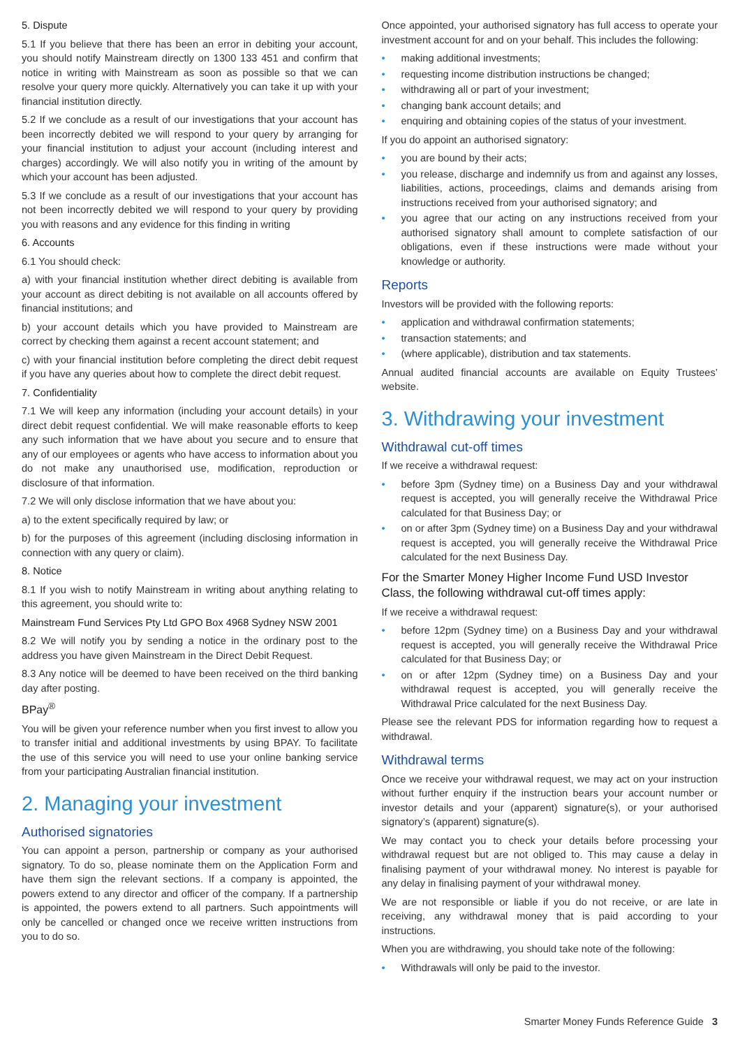5. Dispute
5.1 If you believe that there has been an error in debiting your account, you should notify Mainstream directly on 1300 133 451 and confirm that notice in writing with Mainstream as soon as possible so that we can resolve your query more quickly. Alternatively you can take it up with your financial institution directly.
5.2 If we conclude as a result of our investigations that your account has been incorrectly debited we will respond to your query by arranging for your financial institution to adjust your account (including interest and charges) accordingly. We will also notify you in writing of the amount by which your account has been adjusted.
5.3 If we conclude as a result of our investigations that your account has not been incorrectly debited we will respond to your query by providing you with reasons and any evidence for this finding in writing
6. Accounts
6.1 You should check:
a) with your financial institution whether direct debiting is available from your account as direct debiting is not available on all accounts offered by financial institutions; and
b) your account details which you have provided to Mainstream are correct by checking them against a recent account statement; and
c) with your financial institution before completing the direct debit request if you have any queries about how to complete the direct debit request.
7. Confidentiality
7.1 We will keep any information (including your account details) in your direct debit request confidential. We will make reasonable efforts to keep any such information that we have about you secure and to ensure that any of our employees or agents who have access to information about you do not make any unauthorised use, modification, reproduction or disclosure of that information.
7.2 We will only disclose information that we have about you:
a) to the extent specifically required by law; or
b) for the purposes of this agreement (including disclosing information in connection with any query or claim).
8. Notice
8.1 If you wish to notify Mainstream in writing about anything relating to this agreement, you should write to:
Mainstream Fund Services Pty Ltd GPO Box 4968 Sydney NSW 2001
8.2 We will notify you by sending a notice in the ordinary post to the address you have given Mainstream in the Direct Debit Request.
8.3 Any notice will be deemed to have been received on the third banking day after posting.
BPay<sup>®</sup>
You will be given your reference number when you first invest to allow you to transfer initial and additional investments by using BPAY. To facilitate the use of this service you will need to use your online banking service from your participating Australian financial institution.
2. Managing your investment
Authorised signatories
You can appoint a person, partnership or company as your authorised signatory. To do so, please nominate them on the Application Form and have them sign the relevant sections. If a company is appointed, the powers extend to any director and officer of the company. If a partnership is appointed, the powers extend to all partners. Such appointments will only be cancelled or changed once we receive written instructions from you to do so.
Once appointed, your authorised signatory has full access to operate your investment account for and on your behalf. This includes the following:
• making additional investments;
• requesting income distribution instructions be changed;
• withdrawing all or part of your investment;
• changing bank account details; and
• enquiring and obtaining copies of the status of your investment.
If you do appoint an authorised signatory:
• you are bound by their acts;
• you release, discharge and indemnify us from and against any losses, liabilities, actions, proceedings, claims and demands arising from instructions received from your authorised signatory; and
• you agree that our acting on any instructions received from your authorised signatory shall amount to complete satisfaction of our obligations, even if these instructions were made without your knowledge or authority.
Reports
Investors will be provided with the following reports:
• application and withdrawal confirmation statements;
• transaction statements; and
• (where applicable), distribution and tax statements.
Annual audited financial accounts are available on Equity Trustees’ website.
3. Withdrawing your investment
Withdrawal cut-off times
If we receive a withdrawal request:
• before 3pm (Sydney time) on a Business Day and your withdrawal request is accepted, you will generally receive the Withdrawal Price calculated for that Business Day; or
• on or after 3pm (Sydney time) on a Business Day and your withdrawal request is accepted, you will generally receive the Withdrawal Price calculated for the next Business Day.
For the Smarter Money Higher Income Fund USD Investor Class, the following withdrawal cut-off times apply:
If we receive a withdrawal request:
• before 12pm (Sydney time) on a Business Day and your withdrawal request is accepted, you will generally receive the Withdrawal Price calculated for that Business Day; or
• on or after 12pm (Sydney time) on a Business Day and your withdrawal request is accepted, you will generally receive the Withdrawal Price calculated for the next Business Day.
Please see the relevant PDS for information regarding how to request a withdrawal.
Withdrawal terms
Once we receive your withdrawal request, we may act on your instruction without further enquiry if the instruction bears your account number or investor details and your (apparent) signature(s), or your authorised signatory’s (apparent) signature(s).
We may contact you to check your details before processing your withdrawal request but are not obliged to. This may cause a delay in finalising payment of your withdrawal money. No interest is payable for any delay in finalising payment of your withdrawal money.
We are not responsible or liable if you do not receive, or are late in receiving, any withdrawal money that is paid according to your instructions.
When you are withdrawing, you should take note of the following:
• Withdrawals will only be paid to the investor.
Smarter Money Funds Reference Guide 3